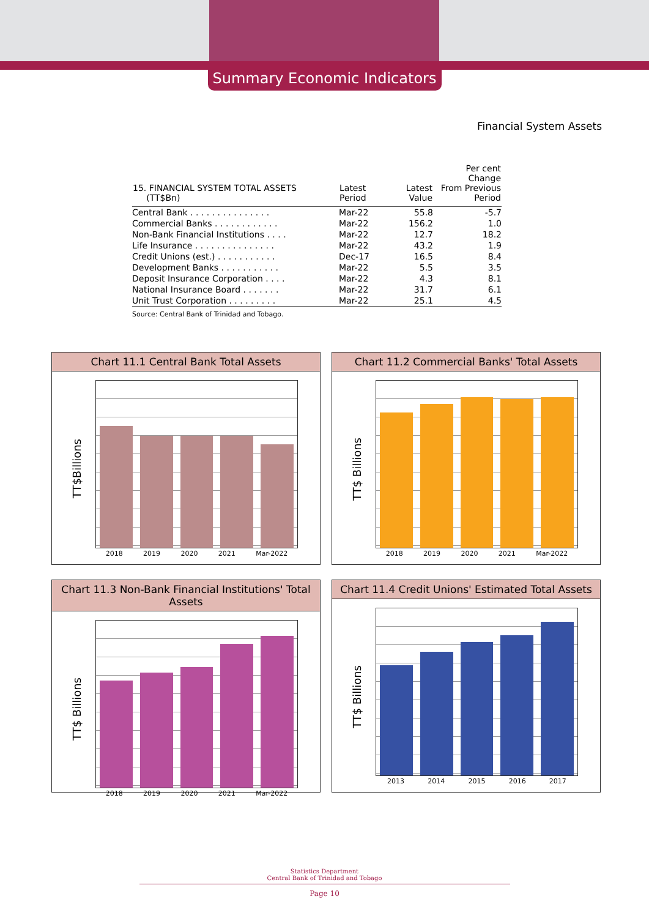Summary Economic Indicators
Financial System Assets
| 15. FINANCIAL SYSTEM TOTAL ASSETS (TT$Bn) | Latest Period | Latest Value | Per cent Change From Previous Period |
| --- | --- | --- | --- |
| Central Bank . . . . . . . . . . . . . . . | Mar-22 | 55.8 | -5.7 |
| Commercial Banks . . . . . . . . . . . . | Mar-22 | 156.2 | 1.0 |
| Non-Bank Financial Institutions . . . . | Mar-22 | 12.7 | 18.2 |
| Life Insurance . . . . . . . . . . . . . . . | Mar-22 | 43.2 | 1.9 |
| Credit Unions (est.) . . . . . . . . . . . | Dec-17 | 16.5 | 8.4 |
| Development Banks . . . . . . . . . . . | Mar-22 | 5.5 | 3.5 |
| Deposit Insurance Corporation . . . . | Mar-22 | 4.3 | 8.1 |
| National Insurance Board . . . . . . . | Mar-22 | 31.7 | 6.1 |
| Unit Trust Corporation . . . . . . . . . | Mar-22 | 25.1 | 4.5 |
Source: Central Bank of Trinidad and Tobago.
Chart 11.1 Central Bank Total Assets
TT$Billions
2018 2019 2020 2021 Mar-2022
Chart 11.2 Commercial Banks' Total Assets
TT$ Billions
2018 2019 2020 2021 Mar-2022
Chart 11.3 Non-Bank Financial Institutions' Total Assets
TT$ Billions
2018 2019 2020 2021 Mar-2022
Chart 11.4 Credit Unions' Estimated Total Assets
TT$ Billions
2013 2014 2015 2016 2017
Statistics Department
Central Bank of Trinidad and Tobago
Page 10